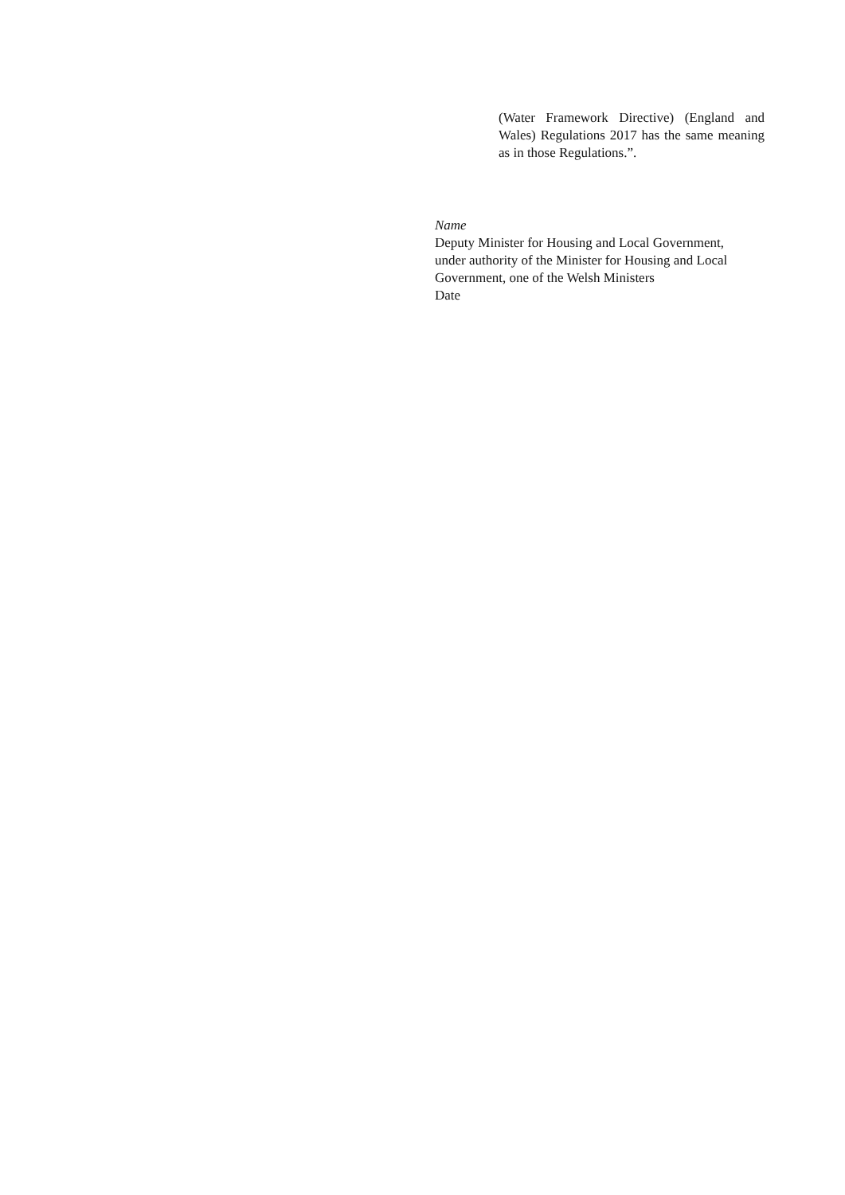(Water Framework Directive) (England and Wales) Regulations 2017 has the same meaning as in those Regulations.”.
Name
Deputy Minister for Housing and Local Government,
under authority of the Minister for Housing and Local
Government, one of the Welsh Ministers
Date